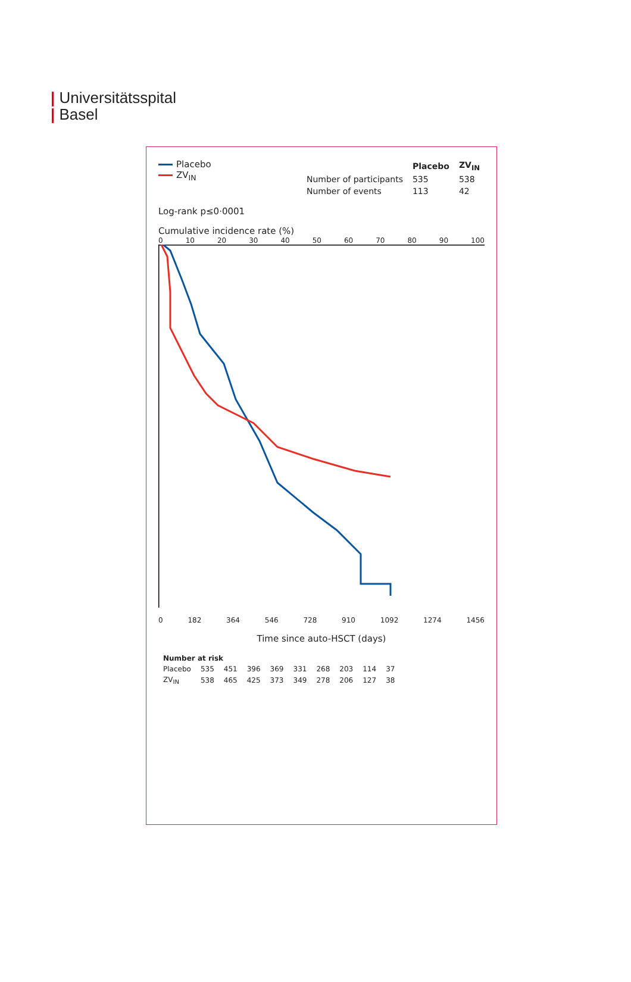| Universitätsspital
| Basel
Placebo
ZV<sub>IN</sub>
| | Placebo | ZV<sub>IN</sub> |
| --- | --- | --- |
| Number of participants | 535 | 538 |
| Number of events | 113 | 42 |
Log-rank p≤0·0001
Cumulative incidence rate (%)
0 10 20 30 40 50 60 70 80 90 100
0 182 364 546 728 910 1092 1274 1456
Time since auto-HSCT (days)
| Number at risk | | | | | | | | | |
| --- | --- | --- | --- | --- | --- | --- | --- | --- | --- |
| Placebo | 535 | 451 | 396 | 369 | 331 | 268 | 203 | 114 | 37 |
| ZV<sub>IN</sub> | 538 | 465 | 425 | 373 | 349 | 278 | 206 | 127 | 38 |